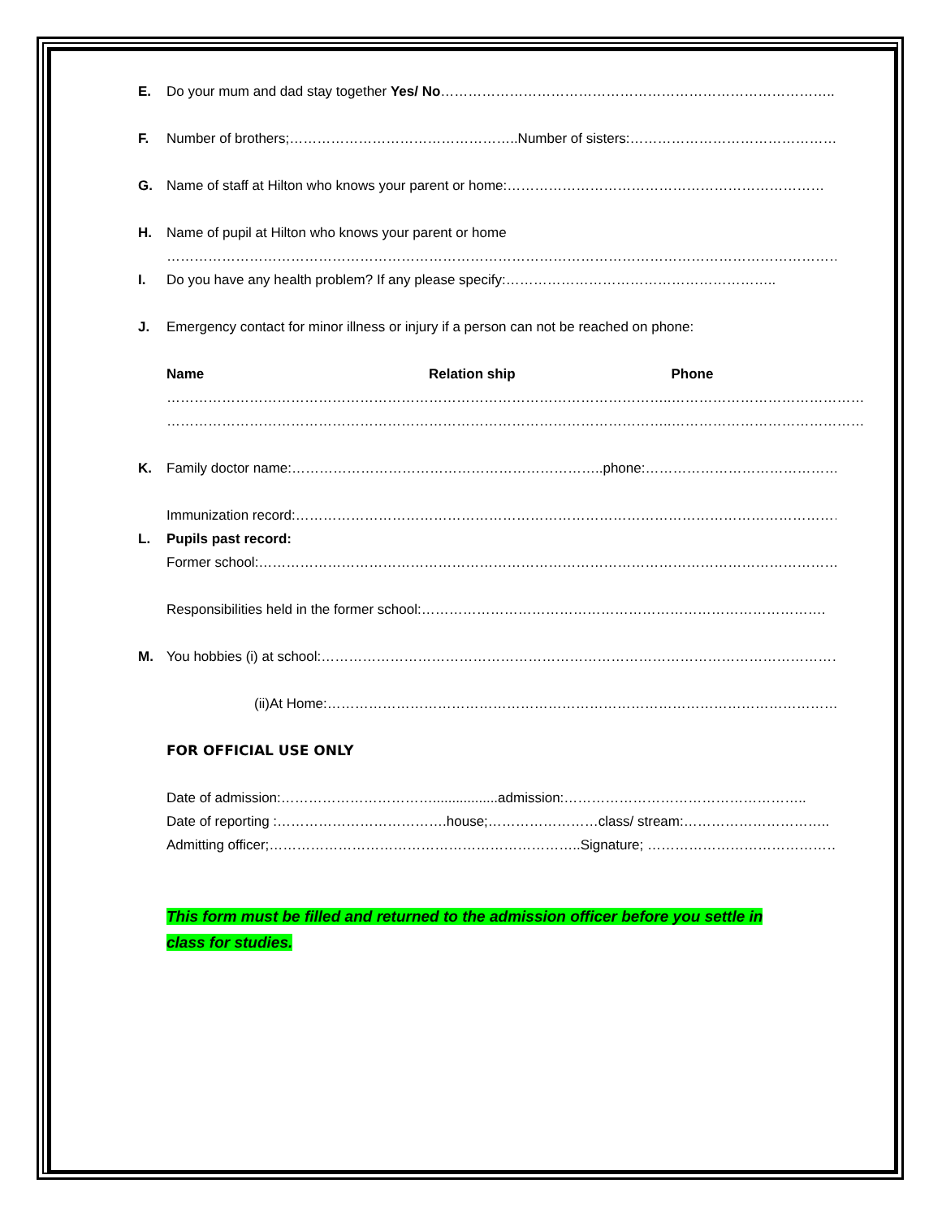E. Do your mum and dad stay together Yes/ No…………………………………………………………………………..
F. Number of brothers;…………………………………………..Number of sisters:…………………………………………
G. Name of staff at Hilton who knows your parent or home:……………………………………………………………
H. Name of pupil at Hilton who knows your parent or home
……………………………………………………………………………………………………………………………………………
I. Do you have any health problem? If any please specify:…………………………………………………..
J. Emergency contact for minor illness or injury if a person can not be reached on phone:
| Name | Relation ship | Phone |
| --- | --- | --- |
| ………………………………………………… | …………………………………………….. | …………………………………… |
| ………………………………………………… | …………………………………………….. | …………………………………… |
K. Family doctor name:…………………………………………………………..phone:…………………………………………
Immunization record:…………………………………………………………………………………………………………..
L. Pupils past record:
Former school:…………………………………………………………………………………………………………………
Responsibilities held in the former school:…………………………………………………………………………….
M. You hobbies (i) at school:……………………………………………………………………………………………………….
(ii)At Home:………………………………………………………………………………………………………..
FOR OFFICIAL USE ONLY
Date of admission:…………………………….................admission:……………………………………………..
Date of reporting :……………………………….house;……………………class/ stream:…………………………..
Admitting officer;…………………………………………………………..Signature; ………………………………………..
This form must be filled and returned to the admission officer before you settle in
class for studies.